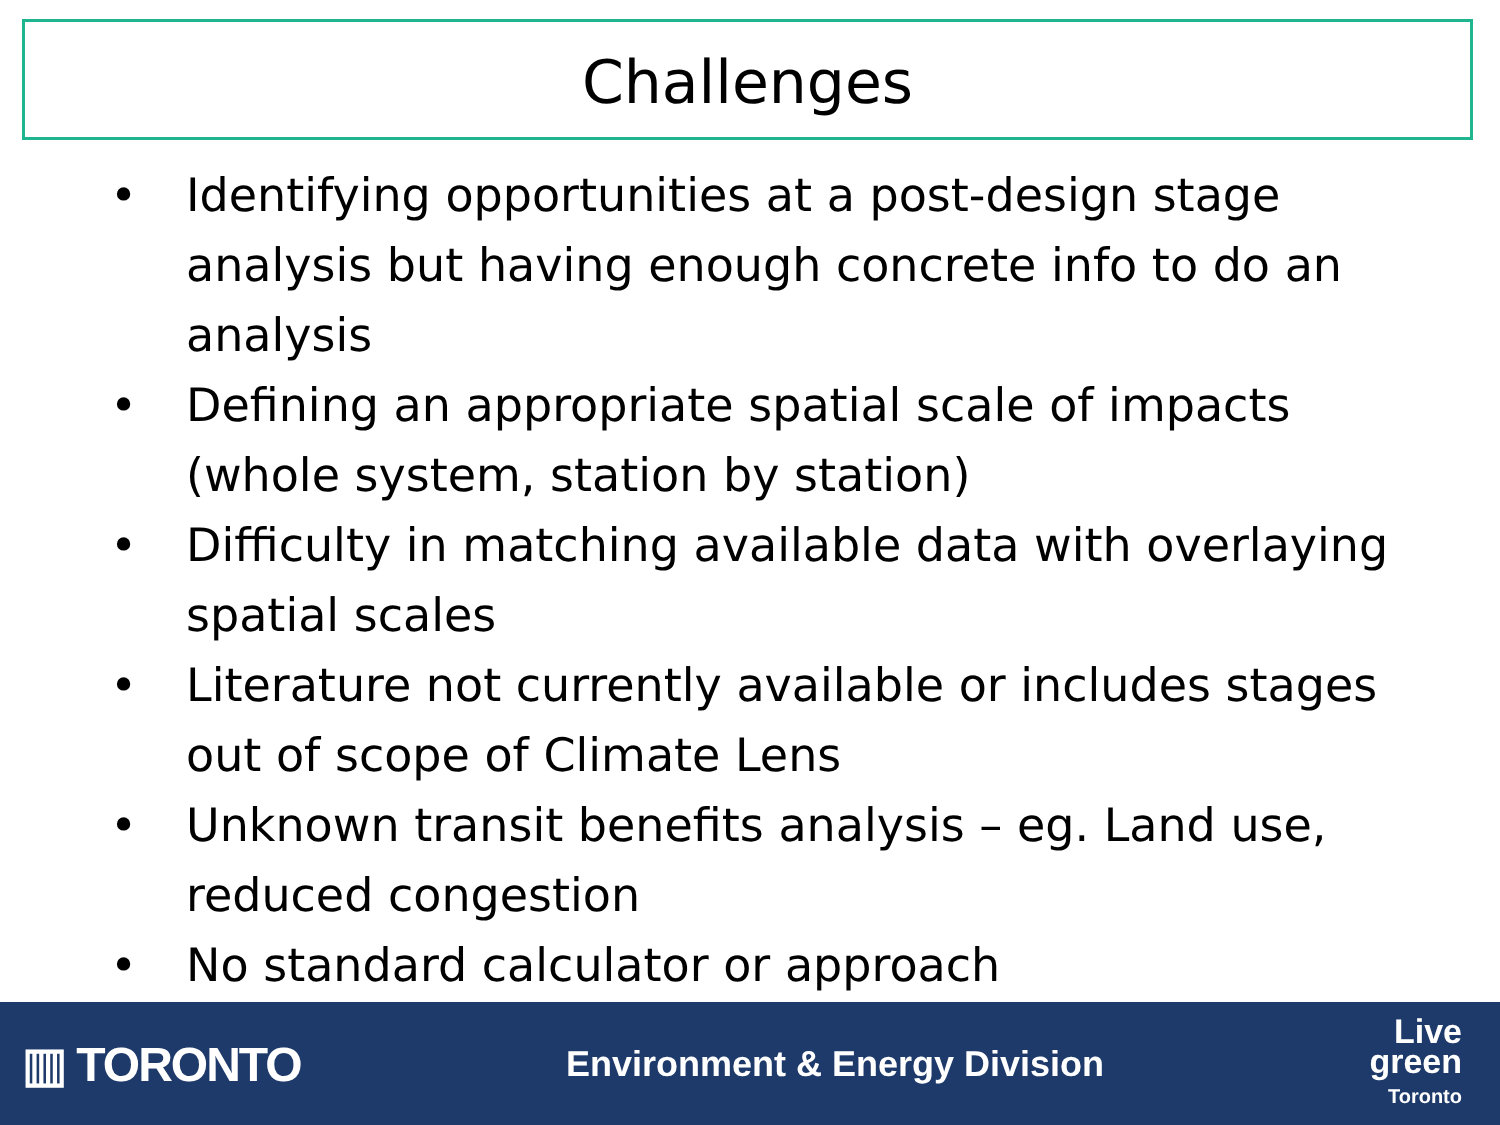Challenges
• Identifying opportunities at a post-design stage analysis but having enough concrete info to do an analysis
• Defining an appropriate spatial scale of impacts (whole system, station by station)
• Difficulty in matching available data with overlaying spatial scales
• Literature not currently available or includes stages out of scope of Climate Lens
• Unknown transit benefits analysis – eg. Land use, reduced congestion
• No standard calculator or approach
▥ TORONTO
Environment & Energy Division
Live
green
Toronto